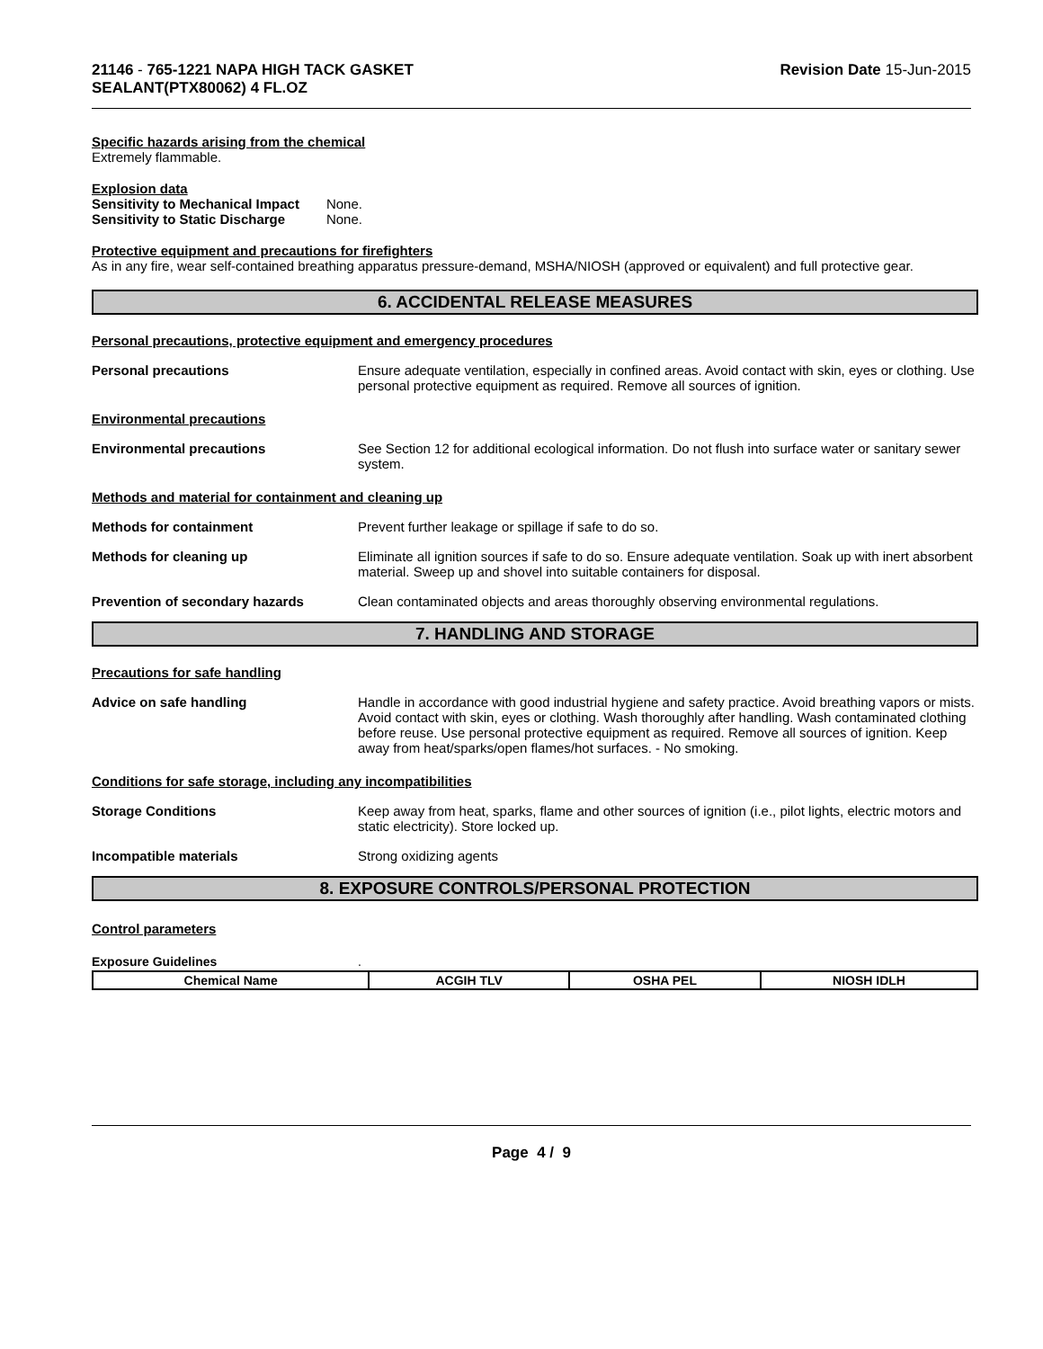21146 - 765-1221 NAPA HIGH TACK GASKET
SEALANT(PTX80062) 4 FL.OZ
Revision Date 15-Jun-2015
Specific hazards arising from the chemical
Extremely flammable.
Explosion data
| Sensitivity to Mechanical Impact | None. |
| Sensitivity to Static Discharge | None. |
Protective equipment and precautions for firefighters
As in any fire, wear self-contained breathing apparatus pressure-demand, MSHA/NIOSH (approved or equivalent) and full protective gear.
6. ACCIDENTAL RELEASE MEASURES
Personal precautions, protective equipment and emergency procedures
Personal precautions Ensure adequate ventilation, especially in confined areas. Avoid contact with skin, eyes or clothing. Use personal protective equipment as required. Remove all sources of ignition.
Environmental precautions
Environmental precautions See Section 12 for additional ecological information. Do not flush into surface water or sanitary sewer system.
Methods and material for containment and cleaning up
Methods for containment Prevent further leakage or spillage if safe to do so.
Methods for cleaning up Eliminate all ignition sources if safe to do so. Ensure adequate ventilation. Soak up with inert absorbent material. Sweep up and shovel into suitable containers for disposal.
Prevention of secondary hazards Clean contaminated objects and areas thoroughly observing environmental regulations.
7. HANDLING AND STORAGE
Precautions for safe handling
Advice on safe handling Handle in accordance with good industrial hygiene and safety practice. Avoid breathing vapors or mists. Avoid contact with skin, eyes or clothing. Wash thoroughly after handling. Wash contaminated clothing before reuse. Use personal protective equipment as required. Remove all sources of ignition. Keep away from heat/sparks/open flames/hot surfaces. - No smoking.
Conditions for safe storage, including any incompatibilities
Storage Conditions Keep away from heat, sparks, flame and other sources of ignition (i.e., pilot lights, electric motors and static electricity). Store locked up.
Incompatible materials Strong oxidizing agents
8. EXPOSURE CONTROLS/PERSONAL PROTECTION
Control parameters
Exposure Guidelines .
| Chemical Name | ACGIH TLV | OSHA PEL | NIOSH IDLH |
| --- | --- | --- | --- |
Page 4 / 9